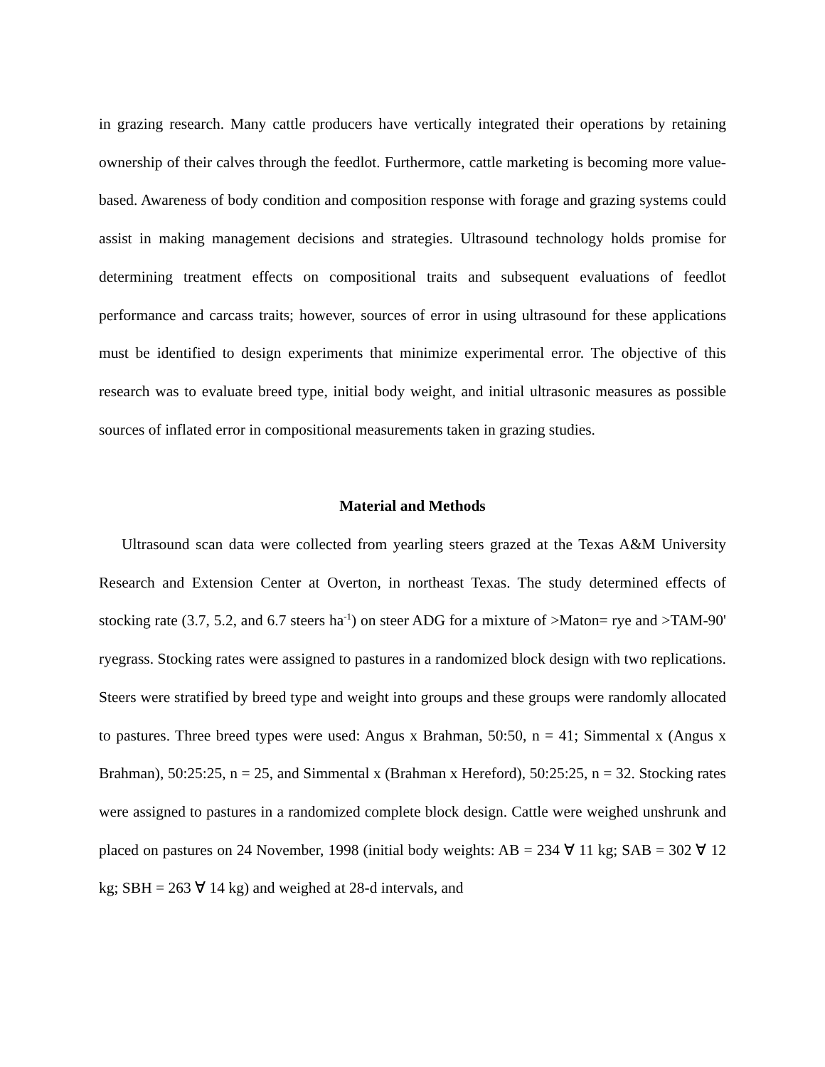in grazing research. Many cattle producers have vertically integrated their operations by retaining ownership of their calves through the feedlot. Furthermore, cattle marketing is becoming more value-based. Awareness of body condition and composition response with forage and grazing systems could assist in making management decisions and strategies. Ultrasound technology holds promise for determining treatment effects on compositional traits and subsequent evaluations of feedlot performance and carcass traits; however, sources of error in using ultrasound for these applications must be identified to design experiments that minimize experimental error. The objective of this research was to evaluate breed type, initial body weight, and initial ultrasonic measures as possible sources of inflated error in compositional measurements taken in grazing studies.
Material and Methods
Ultrasound scan data were collected from yearling steers grazed at the Texas A&M University Research and Extension Center at Overton, in northeast Texas. The study determined effects of stocking rate (3.7, 5.2, and 6.7 steers ha<sup>-1</sup>) on steer ADG for a mixture of >Maton= rye and >TAM-90' ryegrass. Stocking rates were assigned to pastures in a randomized block design with two replications. Steers were stratified by breed type and weight into groups and these groups were randomly allocated to pastures. Three breed types were used: Angus x Brahman, 50:50, n = 41; Simmental x (Angus x Brahman), 50:25:25, n = 25, and Simmental x (Brahman x Hereford), 50:25:25, n = 32. Stocking rates were assigned to pastures in a randomized complete block design. Cattle were weighed unshrunk and placed on pastures on 24 November, 1998 (initial body weights: AB = 234 ∀ 11 kg; SAB = 302 ∀ 12 kg; SBH = 263 ∀ 14 kg) and weighed at 28-d intervals, and